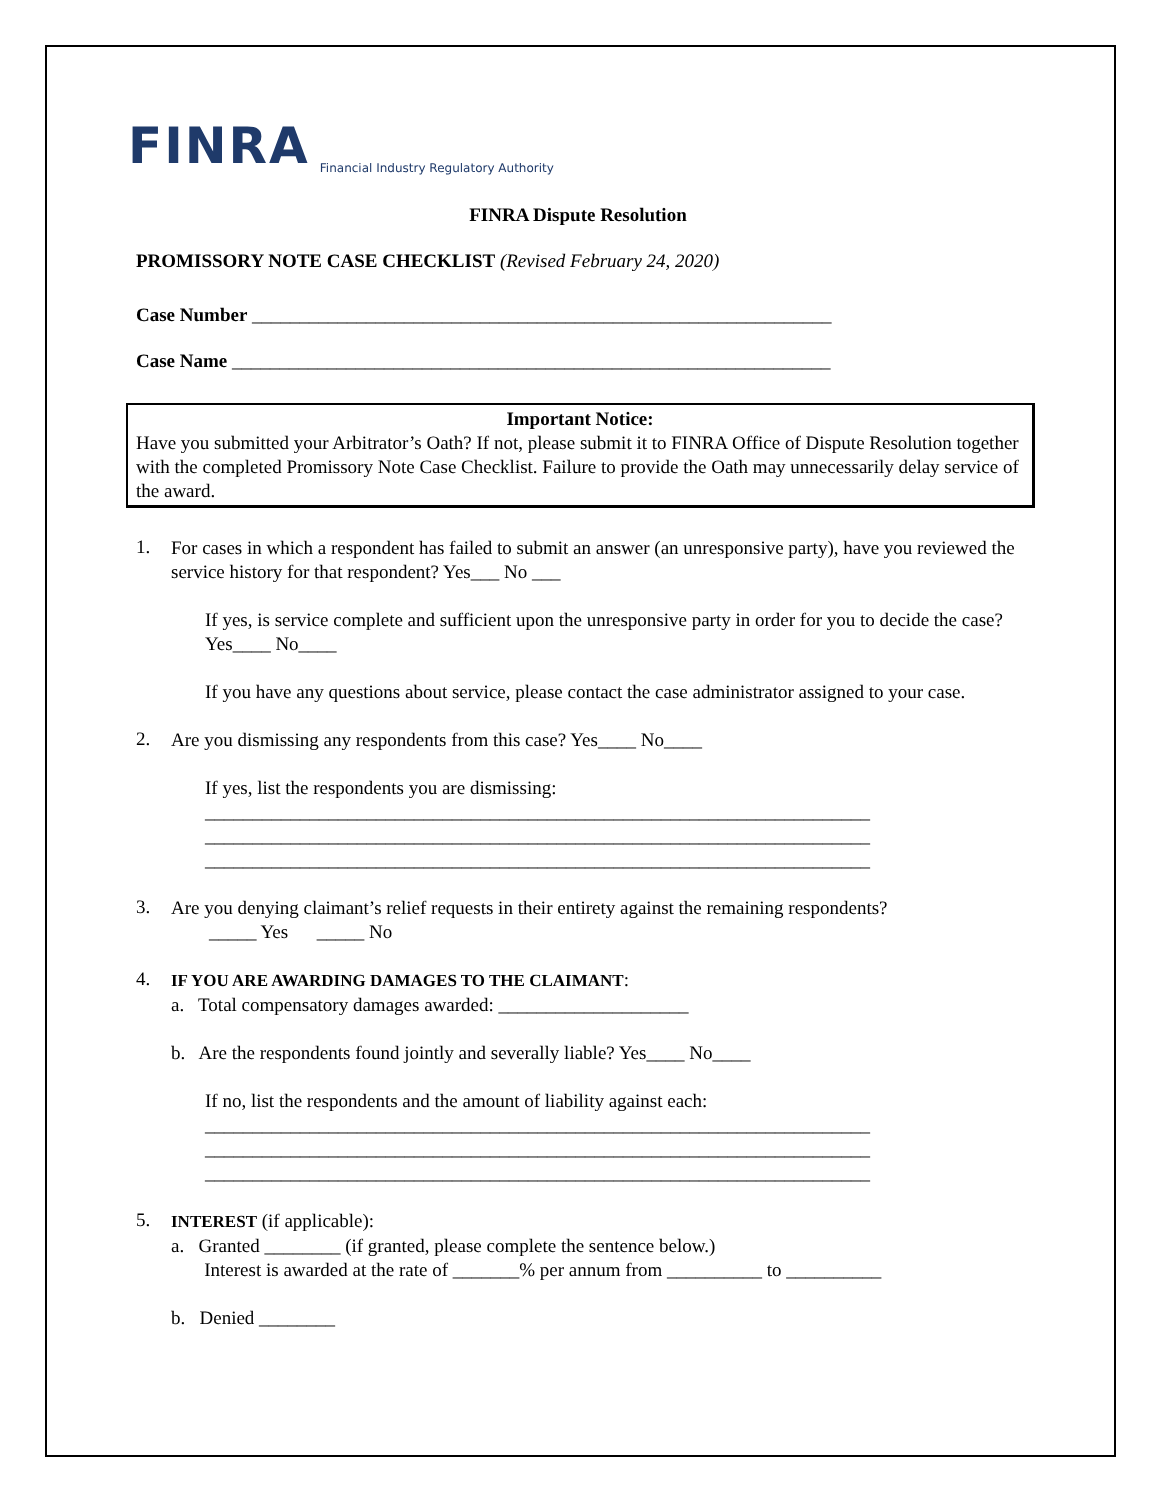FINRA Financial Industry Regulatory Authority
FINRA Dispute Resolution
PROMISSORY NOTE CASE CHECKLIST (Revised February 24, 2020)
Case Number _____________________________________________________________
Case Name _______________________________________________________________
Important Notice:
Have you submitted your Arbitrator’s Oath? If not, please submit it to FINRA Office of Dispute Resolution together with the completed Promissory Note Case Checklist. Failure to provide the Oath may unnecessarily delay service of the award.
1.
For cases in which a respondent has failed to submit an answer (an unresponsive party), have you reviewed the service history for that respondent? Yes___ No ___
If yes, is service complete and sufficient upon the unresponsive party in order for you to decide the case? Yes____ No____
If you have any questions about service, please contact the case administrator assigned to your case.
2.
Are you dismissing any respondents from this case? Yes____ No____
If yes, list the respondents you are dismissing:
______________________________________________________________________
______________________________________________________________________
______________________________________________________________________
3.
Are you denying claimant’s relief requests in their entirety against the remaining respondents?
_____ Yes _____ No
4.
IF YOU ARE AWARDING DAMAGES TO THE CLAIMANT:
a. Total compensatory damages awarded: ____________________
b. Are the respondents found jointly and severally liable? Yes____ No____
If no, list the respondents and the amount of liability against each:
______________________________________________________________________
______________________________________________________________________
______________________________________________________________________
5.
INTEREST (if applicable):
a. Granted ________ (if granted, please complete the sentence below.)
Interest is awarded at the rate of _______% per annum from __________ to __________
b. Denied ________